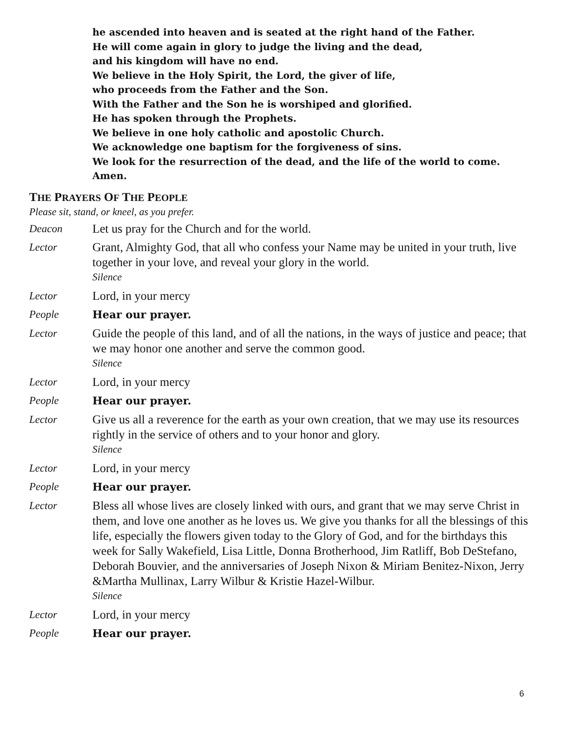he ascended into heaven and is seated at the right hand of the Father.
He will come again in glory to judge the living and the dead,
and his kingdom will have no end.
We believe in the Holy Spirit, the Lord, the giver of life,
who proceeds from the Father and the Son.
With the Father and the Son he is worshiped and glorified.
He has spoken through the Prophets.
We believe in one holy catholic and apostolic Church.
We acknowledge one baptism for the forgiveness of sins.
We look for the resurrection of the dead, and the life of the world to come.
Amen.
THE PRAYERS OF THE PEOPLE
Please sit, stand, or kneel, as you prefer.
Deacon Let us pray for the Church and for the world.
Lector Grant, Almighty God, that all who confess your Name may be united in your truth, live together in your love, and reveal your glory in the world.
Silence
Lector Lord, in your mercy
People Hear our prayer.
Lector Guide the people of this land, and of all the nations, in the ways of justice and peace; that we may honor one another and serve the common good.
Silence
Lector Lord, in your mercy
People Hear our prayer.
Lector Give us all a reverence for the earth as your own creation, that we may use its resources rightly in the service of others and to your honor and glory.
Silence
Lector Lord, in your mercy
People Hear our prayer.
Lector Bless all whose lives are closely linked with ours, and grant that we may serve Christ in them, and love one another as he loves us. We give you thanks for all the blessings of this life, especially the flowers given today to the Glory of God, and for the birthdays this week for Sally Wakefield, Lisa Little, Donna Brotherhood, Jim Ratliff, Bob DeStefano, Deborah Bouvier, and the anniversaries of Joseph Nixon & Miriam Benitez-Nixon, Jerry &Martha Mullinax, Larry Wilbur & Kristie Hazel-Wilbur.
Silence
Lector Lord, in your mercy
People Hear our prayer.
6